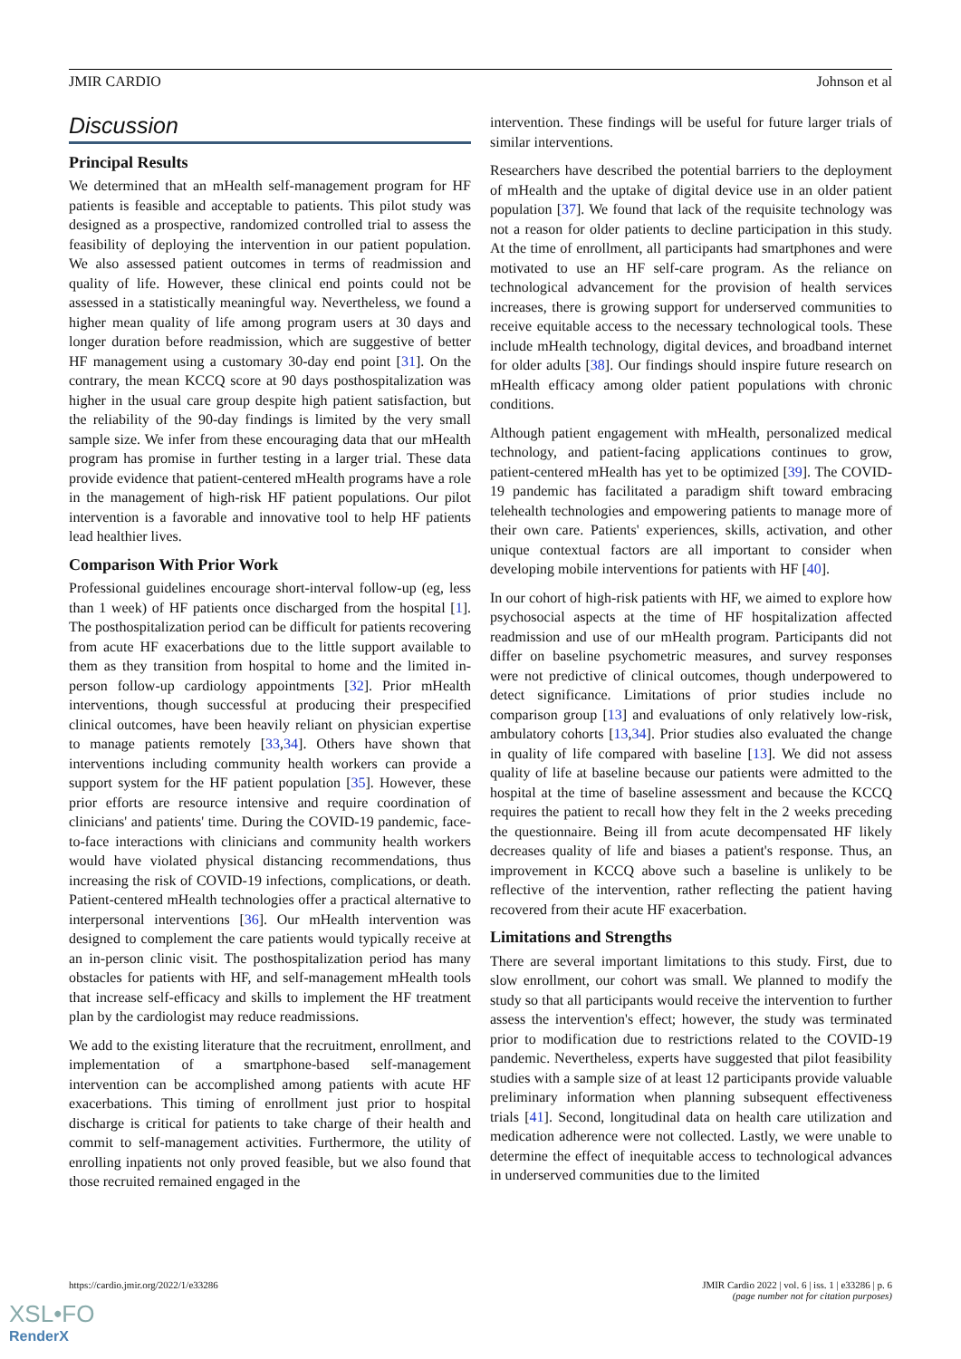JMIR CARDIO Johnson et al
Discussion
Principal Results
We determined that an mHealth self-management program for HF patients is feasible and acceptable to patients. This pilot study was designed as a prospective, randomized controlled trial to assess the feasibility of deploying the intervention in our patient population. We also assessed patient outcomes in terms of readmission and quality of life. However, these clinical end points could not be assessed in a statistically meaningful way. Nevertheless, we found a higher mean quality of life among program users at 30 days and longer duration before readmission, which are suggestive of better HF management using a customary 30-day end point [31]. On the contrary, the mean KCCQ score at 90 days posthospitalization was higher in the usual care group despite high patient satisfaction, but the reliability of the 90-day findings is limited by the very small sample size. We infer from these encouraging data that our mHealth program has promise in further testing in a larger trial. These data provide evidence that patient-centered mHealth programs have a role in the management of high-risk HF patient populations. Our pilot intervention is a favorable and innovative tool to help HF patients lead healthier lives.
Comparison With Prior Work
Professional guidelines encourage short-interval follow-up (eg, less than 1 week) of HF patients once discharged from the hospital [1]. The posthospitalization period can be difficult for patients recovering from acute HF exacerbations due to the little support available to them as they transition from hospital to home and the limited in-person follow-up cardiology appointments [32]. Prior mHealth interventions, though successful at producing their prespecified clinical outcomes, have been heavily reliant on physician expertise to manage patients remotely [33,34]. Others have shown that interventions including community health workers can provide a support system for the HF patient population [35]. However, these prior efforts are resource intensive and require coordination of clinicians' and patients' time. During the COVID-19 pandemic, face-to-face interactions with clinicians and community health workers would have violated physical distancing recommendations, thus increasing the risk of COVID-19 infections, complications, or death. Patient-centered mHealth technologies offer a practical alternative to interpersonal interventions [36]. Our mHealth intervention was designed to complement the care patients would typically receive at an in-person clinic visit. The posthospitalization period has many obstacles for patients with HF, and self-management mHealth tools that increase self-efficacy and skills to implement the HF treatment plan by the cardiologist may reduce readmissions.
We add to the existing literature that the recruitment, enrollment, and implementation of a smartphone-based self-management intervention can be accomplished among patients with acute HF exacerbations. This timing of enrollment just prior to hospital discharge is critical for patients to take charge of their health and commit to self-management activities. Furthermore, the utility of enrolling inpatients not only proved feasible, but we also found that those recruited remained engaged in the
intervention. These findings will be useful for future larger trials of similar interventions.
Researchers have described the potential barriers to the deployment of mHealth and the uptake of digital device use in an older patient population [37]. We found that lack of the requisite technology was not a reason for older patients to decline participation in this study. At the time of enrollment, all participants had smartphones and were motivated to use an HF self-care program. As the reliance on technological advancement for the provision of health services increases, there is growing support for underserved communities to receive equitable access to the necessary technological tools. These include mHealth technology, digital devices, and broadband internet for older adults [38]. Our findings should inspire future research on mHealth efficacy among older patient populations with chronic conditions.
Although patient engagement with mHealth, personalized medical technology, and patient-facing applications continues to grow, patient-centered mHealth has yet to be optimized [39]. The COVID-19 pandemic has facilitated a paradigm shift toward embracing telehealth technologies and empowering patients to manage more of their own care. Patients' experiences, skills, activation, and other unique contextual factors are all important to consider when developing mobile interventions for patients with HF [40].
In our cohort of high-risk patients with HF, we aimed to explore how psychosocial aspects at the time of HF hospitalization affected readmission and use of our mHealth program. Participants did not differ on baseline psychometric measures, and survey responses were not predictive of clinical outcomes, though underpowered to detect significance. Limitations of prior studies include no comparison group [13] and evaluations of only relatively low-risk, ambulatory cohorts [13,34]. Prior studies also evaluated the change in quality of life compared with baseline [13]. We did not assess quality of life at baseline because our patients were admitted to the hospital at the time of baseline assessment and because the KCCQ requires the patient to recall how they felt in the 2 weeks preceding the questionnaire. Being ill from acute decompensated HF likely decreases quality of life and biases a patient's response. Thus, an improvement in KCCQ above such a baseline is unlikely to be reflective of the intervention, rather reflecting the patient having recovered from their acute HF exacerbation.
Limitations and Strengths
There are several important limitations to this study. First, due to slow enrollment, our cohort was small. We planned to modify the study so that all participants would receive the intervention to further assess the intervention's effect; however, the study was terminated prior to modification due to restrictions related to the COVID-19 pandemic. Nevertheless, experts have suggested that pilot feasibility studies with a sample size of at least 12 participants provide valuable preliminary information when planning subsequent effectiveness trials [41]. Second, longitudinal data on health care utilization and medication adherence were not collected. Lastly, we were unable to determine the effect of inequitable access to technological advances in underserved communities due to the limited
https://cardio.jmir.org/2022/1/e33286 JMIR Cardio 2022 | vol. 6 | iss. 1 | e33286 | p. 6
(page number not for citation purposes)
XSL•FO
RenderX